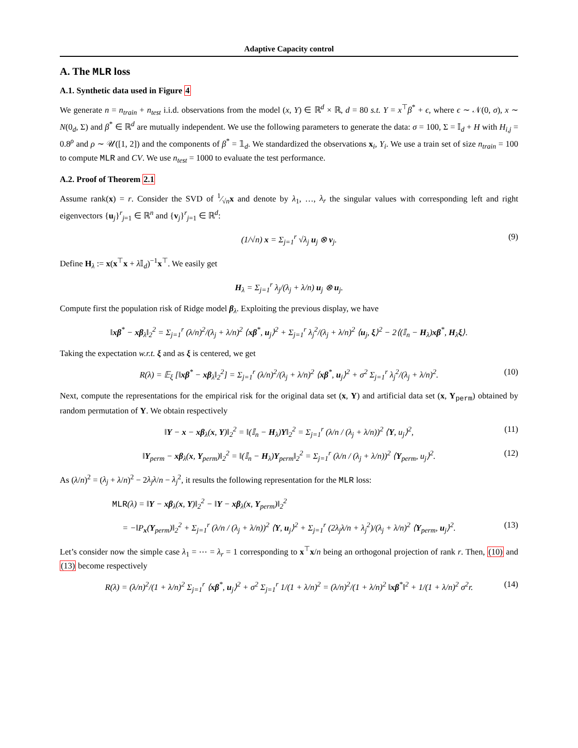Adaptive Capacity control
A. The MLR loss
A.1. Synthetic data used in Figure 4
We generate n = n<sub>train</sub> + n<sub>test</sub> i.i.d. observations from the model (x, Y) ∈ ℝ<sup>d</sup> × ℝ, d = 80 s.t. Y = x<sup>⊤</sup>β<sup>*</sup> + ϵ, where ϵ ∼ 𝒩(0, σ), x ∼ N(0<sub>d</sub>, Σ) and β<sup>*</sup> ∈ ℝ<sup>d</sup> are mutually independent. We use the following parameters to generate the data: σ = 100, Σ = 𝕀<sub>d</sub> + H with H<sub>i,j</sub> = 0.8<sup>ρ</sup> and ρ ∼ 𝒰([1, 2]) and the components of β<sup>*</sup> = 𝟙<sub>d</sub>. We standardized the observations x<sub>i</sub>, Y<sub>i</sub>. We use a train set of size n<sub>train</sub> = 100 to compute MLR and CV. We use n<sub>test</sub> = 1000 to evaluate the test performance.
A.2. Proof of Theorem 2.1
Assume rank(x) = r. Consider the SVD of 1⁄√nx and denote by λ<sub>1</sub>, …, λ<sub>r</sub> the singular values with corresponding left and right eigenvectors {u<sub>j</sub>}<sup>r</sup><sub>j=1</sub> ∈ ℝ<sup>n</sup> and {v<sub>j</sub>}<sup>r</sup><sub>j=1</sub> ∈ ℝ<sup>d</sup>:
(1/√n) x = Σ<sub>j=1</sub><sup>r</sup> √λ<sub>j</sub> u<sub>j</sub> ⊗ v<sub>j</sub>. (9)
Define H<sub>λ</sub> := x(x<sup>⊤</sup>x + λ 𝕀<sub>d</sub>)<sup>−1</sup>x<sup>⊤</sup>. We easily get
H<sub>λ</sub> = Σ<sub>j=1</sub><sup>r</sup> λ<sub>j</sub>/(λ<sub>j</sub> + λ/n) u<sub>j</sub> ⊗ u<sub>j</sub>.
Compute first the population risk of Ridge model β<sub>λ</sub>. Exploiting the previous display, we have
‖xβ<sup>*</sup> − xβ<sub>λ</sub>‖<sub>2</sub><sup>2</sup> = Σ<sub>j=1</sub><sup>r</sup> (λ/n)<sup>2</sup>/(λ<sub>j</sub> + λ/n)<sup>2</sup> ⟨xβ<sup>*</sup>, u<sub>j</sub>⟩<sup>2</sup> + Σ<sub>j=1</sub><sup>r</sup> λ<sub>j</sub><sup>2</sup>/(λ<sub>j</sub> + λ/n)<sup>2</sup> ⟨u<sub>j</sub>, ξ⟩<sup>2</sup> − 2⟨(𝕀<sub>n</sub> − H<sub>λ</sub>)xβ<sup>*</sup>, H<sub>λ</sub>ξ⟩.
Taking the expectation w.r.t. ξ and as ξ is centered, we get
R(λ) = 𝔼<sub>ξ</sub> [‖xβ<sup>*</sup> − xβ<sub>λ</sub>‖<sub>2</sub><sup>2</sup>] = Σ<sub>j=1</sub><sup>r</sup> (λ/n)<sup>2</sup>/(λ<sub>j</sub> + λ/n)<sup>2</sup> ⟨xβ<sup>*</sup>, u<sub>j</sub>⟩<sup>2</sup> + σ<sup>2</sup> Σ<sub>j=1</sub><sup>r</sup> λ<sub>j</sub><sup>2</sup>/(λ<sub>j</sub> + λ/n)<sup>2</sup>. (10)
Next, compute the representations for the empirical risk for the original data set (x, Y) and artificial data set (x, Y<sub>perm</sub>) obtained by random permutation of Y. We obtain respectively
‖Y − x − xβ<sub>λ</sub>(x, Y)‖<sub>2</sub><sup>2</sup> = ‖(𝕀<sub>n</sub> − H<sub>λ</sub>)Y‖<sub>2</sub><sup>2</sup> = Σ<sub>j=1</sub><sup>r</sup> (λ/n / (λ<sub>j</sub> + λ/n))<sup>2</sup> ⟨Y, u<sub>j</sub>⟩<sup>2</sup>, (11)
‖Y<sub>perm</sub> − xβ<sub>λ</sub>(x, Y<sub>perm</sub>)‖<sub>2</sub><sup>2</sup> = ‖(𝕀<sub>n</sub> − H<sub>λ</sub>)Y<sub>perm</sub>‖<sub>2</sub><sup>2</sup> = Σ<sub>j=1</sub><sup>r</sup> (λ/n / (λ<sub>j</sub> + λ/n))<sup>2</sup> ⟨Y<sub>perm</sub>, u<sub>j</sub>⟩<sup>2</sup>. (12)
As (λ/n)<sup>2</sup> = (λ<sub>j</sub> + λ/n)<sup>2</sup> − 2λ<sub>j</sub>λ/n − λ<sub>j</sub><sup>2</sup>, it results the following representation for the MLR loss:
MLR(λ) = ‖Y − xβ<sub>λ</sub>(x, Y)‖<sub>2</sub><sup>2</sup> − ‖Y − xβ<sub>λ</sub>(x, Y<sub>perm</sub>)‖<sub>2</sub><sup>2</sup>
= −‖P<sub>x</sub>(Y<sub>perm</sub>)‖<sub>2</sub><sup>2</sup> + Σ<sub>j=1</sub><sup>r</sup> (λ/n / (λ<sub>j</sub> + λ/n))<sup>2</sup> ⟨Y, u<sub>j</sub>⟩<sup>2</sup> + Σ<sub>j=1</sub><sup>r</sup> (2λ<sub>j</sub>λ/n + λ<sub>j</sub><sup>2</sup>)/(λ<sub>j</sub> + λ/n)<sup>2</sup> ⟨Y<sub>perm</sub>, u<sub>j</sub>⟩<sup>2</sup>. (13)
Let’s consider now the simple case λ<sub>1</sub> = ⋯ = λ<sub>r</sub> = 1 corresponding to x<sup>⊤</sup>x/n being an orthogonal projection of rank r. Then, (10) and (13) become respectively
R(λ) = (λ/n)<sup>2</sup>/(1 + λ/n)<sup>2</sup> Σ<sub>j=1</sub><sup>r</sup> ⟨xβ<sup>*</sup>, u<sub>j</sub>⟩<sup>2</sup> + σ<sup>2</sup> Σ<sub>j=1</sub><sup>r</sup> 1/(1 + λ/n)<sup>2</sup> = (λ/n)<sup>2</sup>/(1 + λ/n)<sup>2</sup> ‖xβ<sup>*</sup>‖<sup>2</sup> + 1/(1 + λ/n)<sup>2</sup> σ<sup>2</sup>r. (14)